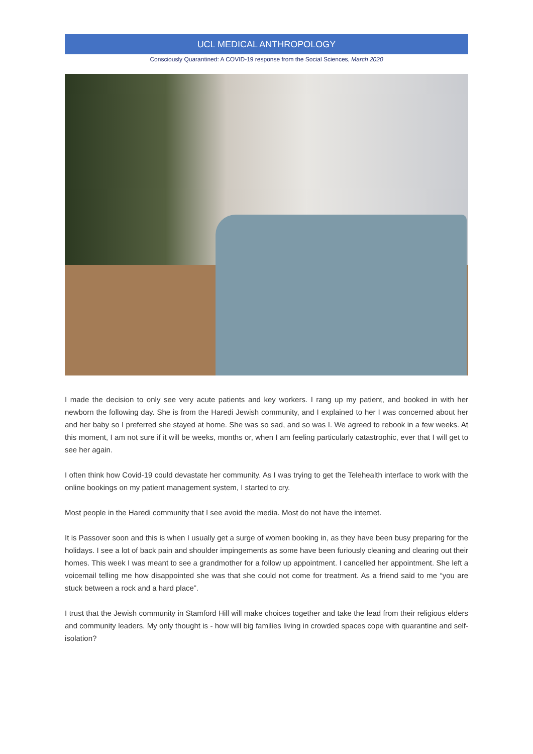UCL MEDICAL ANTHROPOLOGY
Consciously Quarantined: A COVID-19 response from the Social Sciences, March 2020
I made the decision to only see very acute patients and key workers. I rang up my patient, and booked in with her newborn the following day. She is from the Haredi Jewish community, and I explained to her I was concerned about her and her baby so I preferred she stayed at home. She was so sad, and so was I. We agreed to rebook in a few weeks. At this moment, I am not sure if it will be weeks, months or, when I am feeling particularly catastrophic, ever that I will get to see her again.
I often think how Covid-19 could devastate her community. As I was trying to get the Telehealth interface to work with the online bookings on my patient management system, I started to cry.
Most people in the Haredi community that I see avoid the media. Most do not have the internet.
It is Passover soon and this is when I usually get a surge of women booking in, as they have been busy preparing for the holidays. I see a lot of back pain and shoulder impingements as some have been furiously cleaning and clearing out their homes. This week I was meant to see a grandmother for a follow up appointment. I cancelled her appointment. She left a voicemail telling me how disappointed she was that she could not come for treatment. As a friend said to me “you are stuck between a rock and a hard place”.
I trust that the Jewish community in Stamford Hill will make choices together and take the lead from their religious elders and community leaders. My only thought is - how will big families living in crowded spaces cope with quarantine and self-isolation?